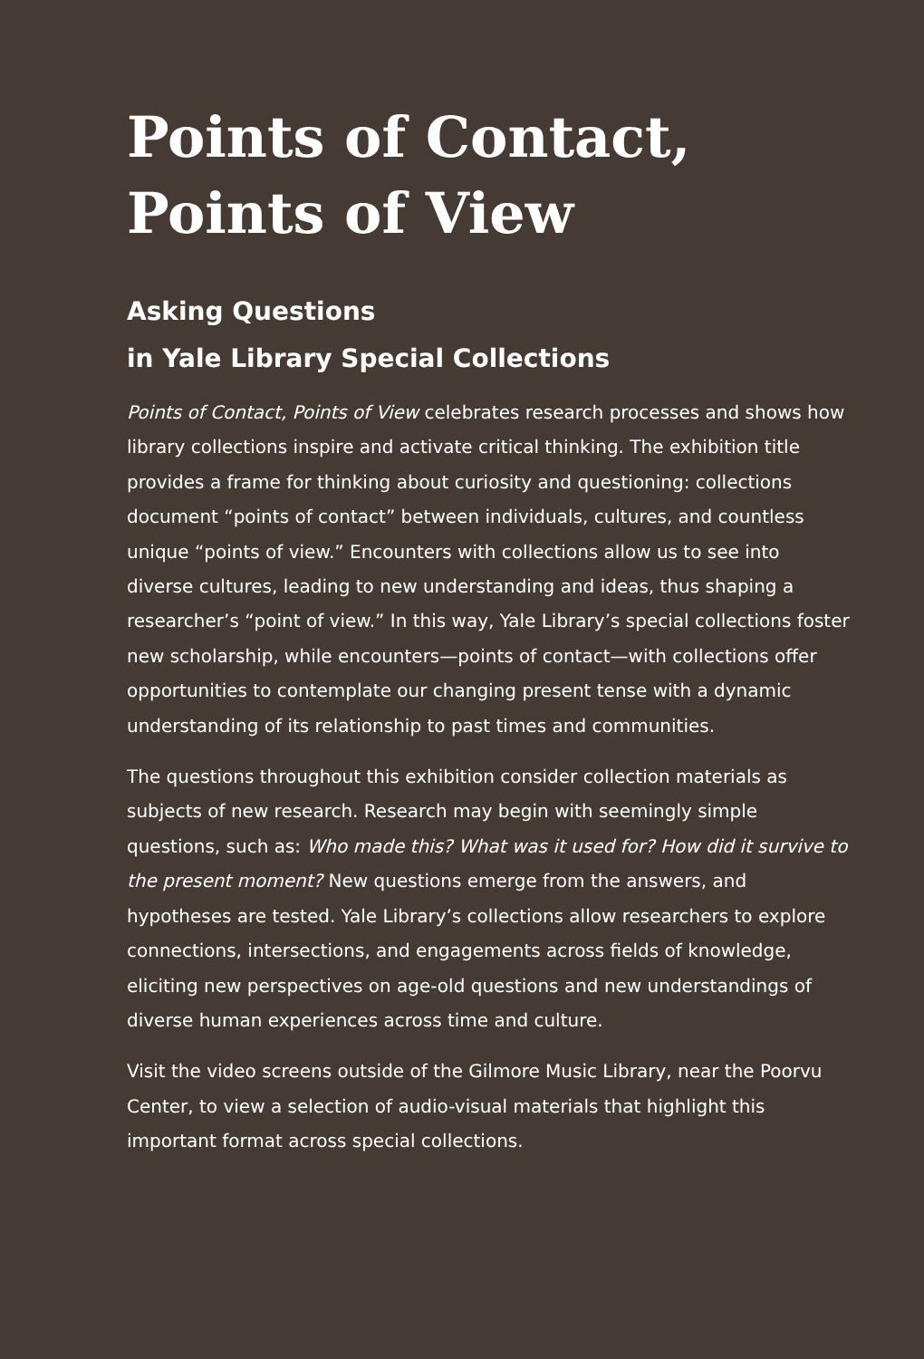Points of Contact,
Points of View
Asking Questions
in Yale Library Special Collections
Points of Contact, Points of View celebrates research processes and shows how library collections inspire and activate critical thinking. The exhibition title provides a frame for thinking about curiosity and questioning: collections document “points of contact” between individuals, cultures, and countless unique “points of view.” Encounters with collections allow us to see into diverse cultures, leading to new understanding and ideas, thus shaping a researcher’s “point of view.” In this way, Yale Library’s special collections foster new scholarship, while encounters—points of contact—with collections offer opportunities to contemplate our changing present tense with a dynamic understanding of its relationship to past times and communities.
The questions throughout this exhibition consider collection materials as subjects of new research. Research may begin with seemingly simple questions, such as: Who made this? What was it used for? How did it survive to the present moment? New questions emerge from the answers, and hypotheses are tested. Yale Library’s collections allow researchers to explore connections, intersections, and engagements across fields of knowledge, eliciting new perspectives on age-old questions and new understandings of diverse human experiences across time and culture.
Visit the video screens outside of the Gilmore Music Library, near the Poorvu Center, to view a selection of audio-visual materials that highlight this important format across special collections.